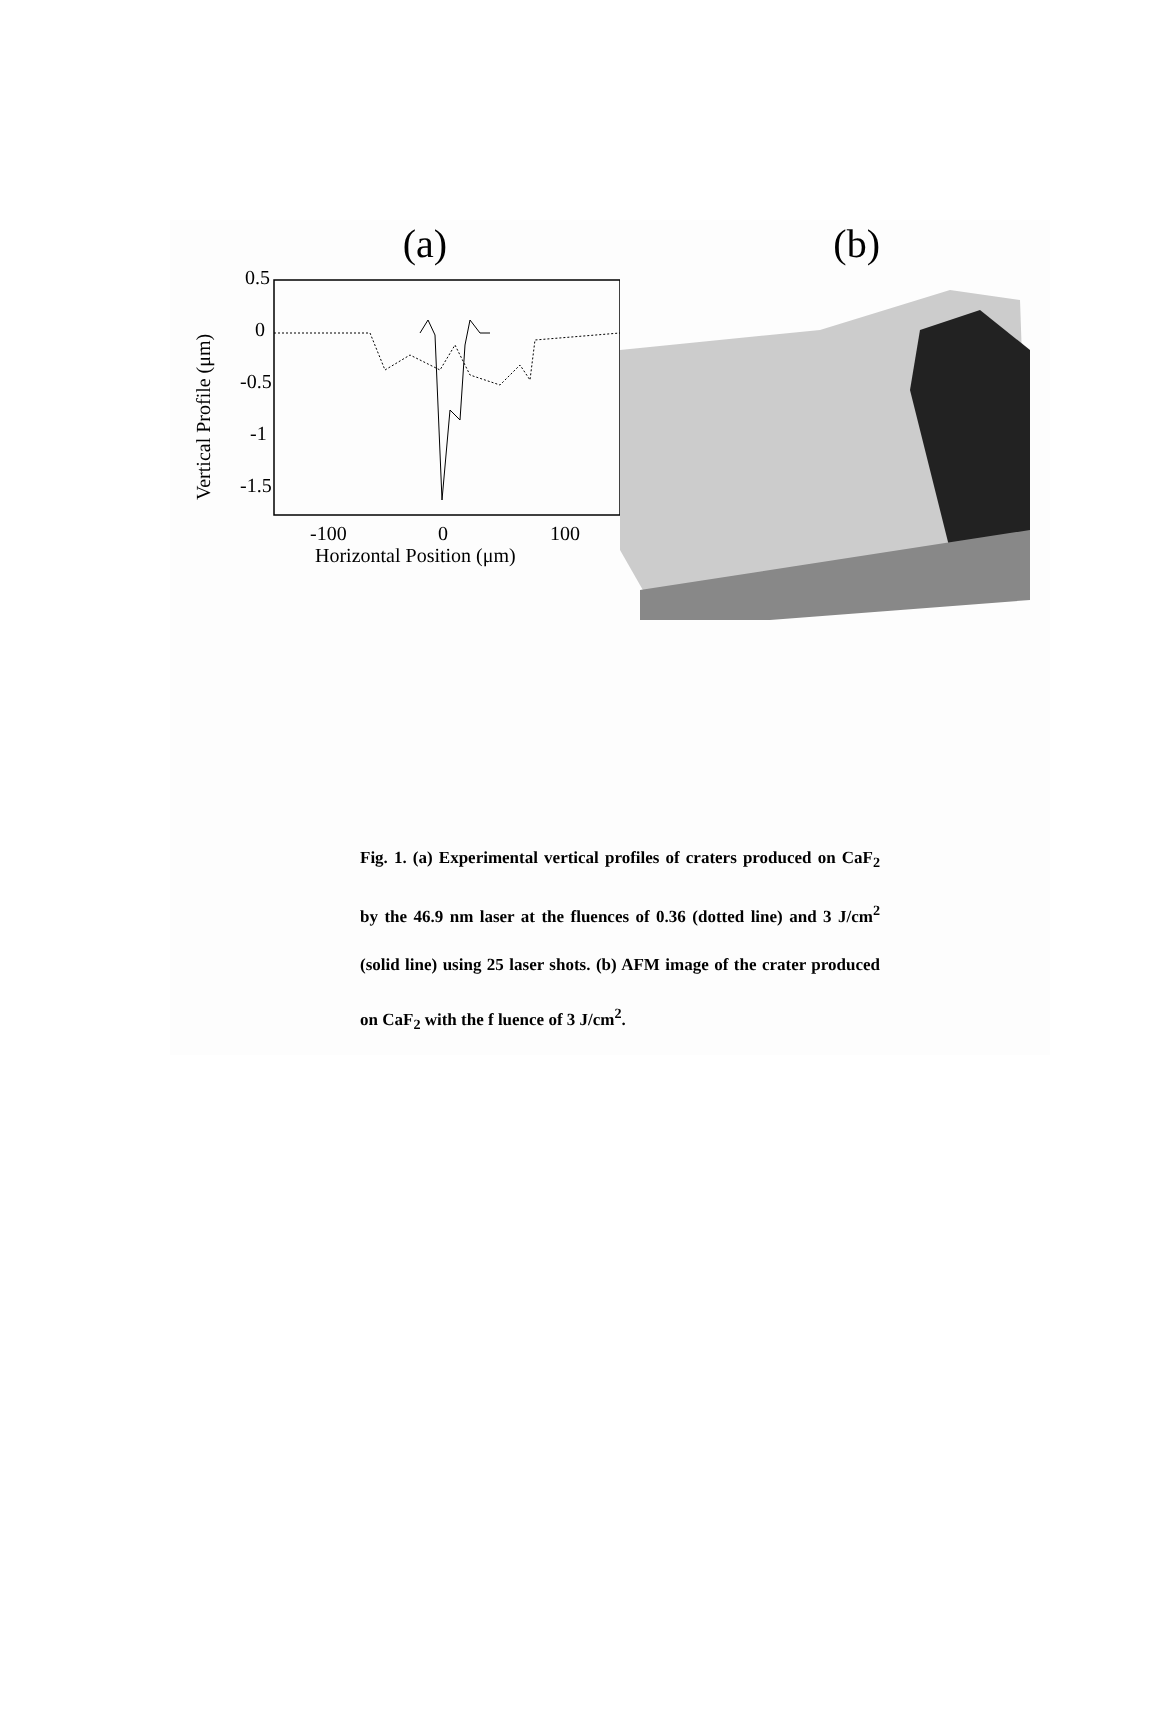(a)
0.5
0
-0.5
-1
-1.5
-100
0
100
Horizontal Position (μm)
Vertical Profile (μm)
(b)
Fig. 1. (a) Experimental vertical profiles of craters produced on CaF<sub>2</sub> by the 46.9 nm laser at the fluences of 0.36 (dotted line) and 3 J/cm<sup>2</sup> (solid line) using 25 laser shots. (b) AFM image of the crater produced on CaF<sub>2</sub> with the f luence of 3 J/cm<sup>2</sup>.